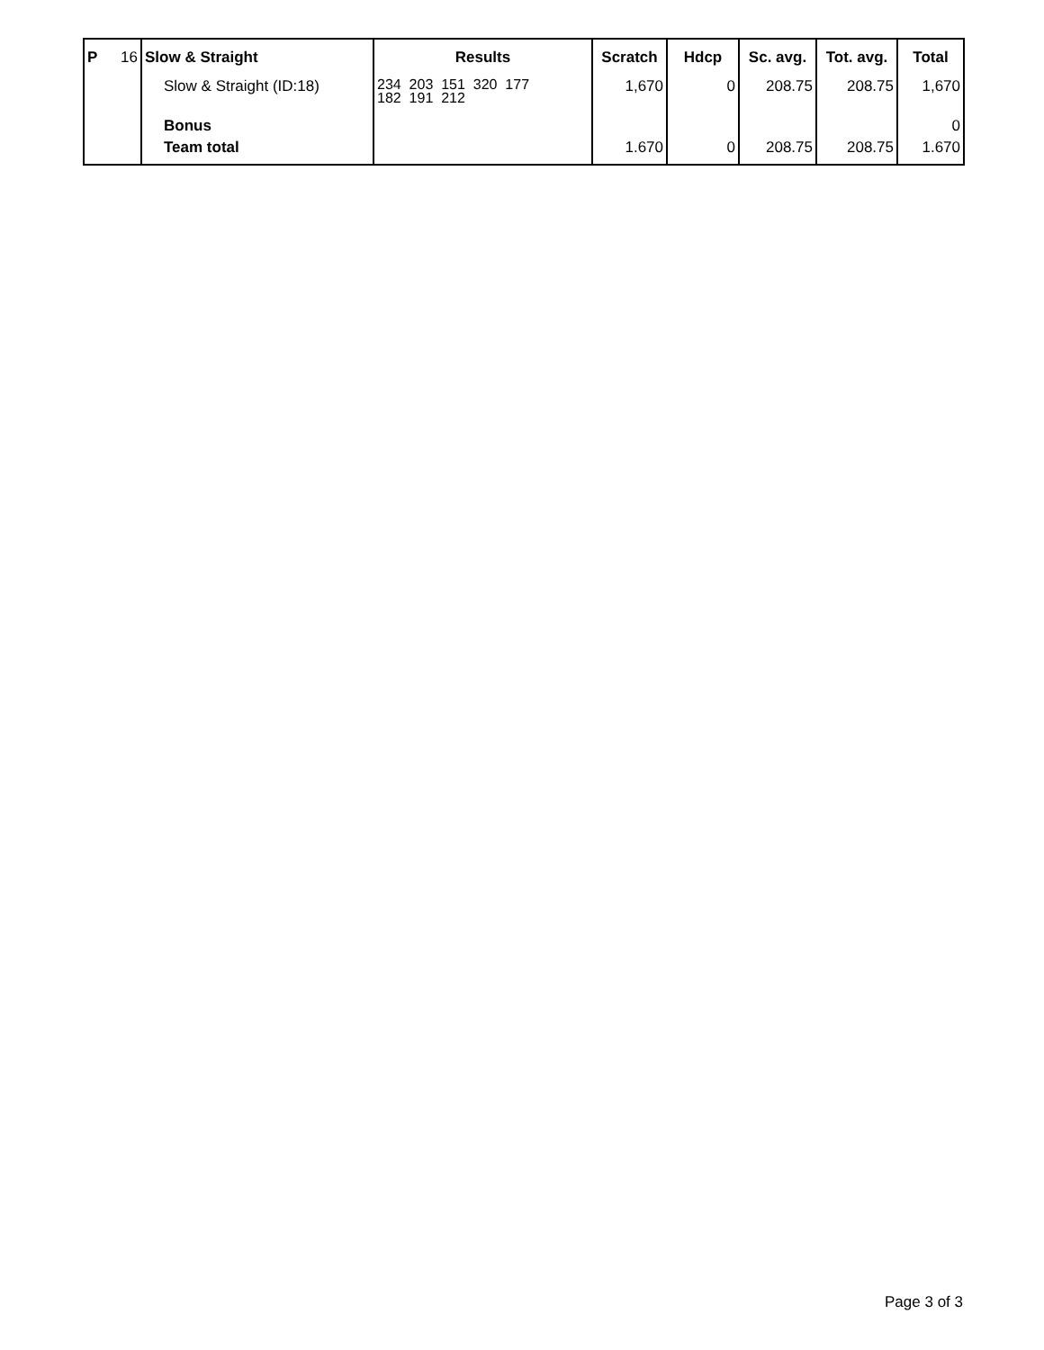| P | 16 | Slow & Straight | Results | Scratch | Hdcp | Sc. avg. | Tot. avg. | Total |
| --- | --- | --- | --- | --- | --- | --- | --- | --- |
| | | Slow & Straight (ID:18) | 234 203 151 320 177 182 191 212 | 1,670 | 0 | 208.75 | 208.75 | 1,670 |
| | | Bonus | | | | | | 0 |
| | | Team total | | 1.670 | 0 | 208.75 | 208.75 | 1.670 |
Page 3 of 3